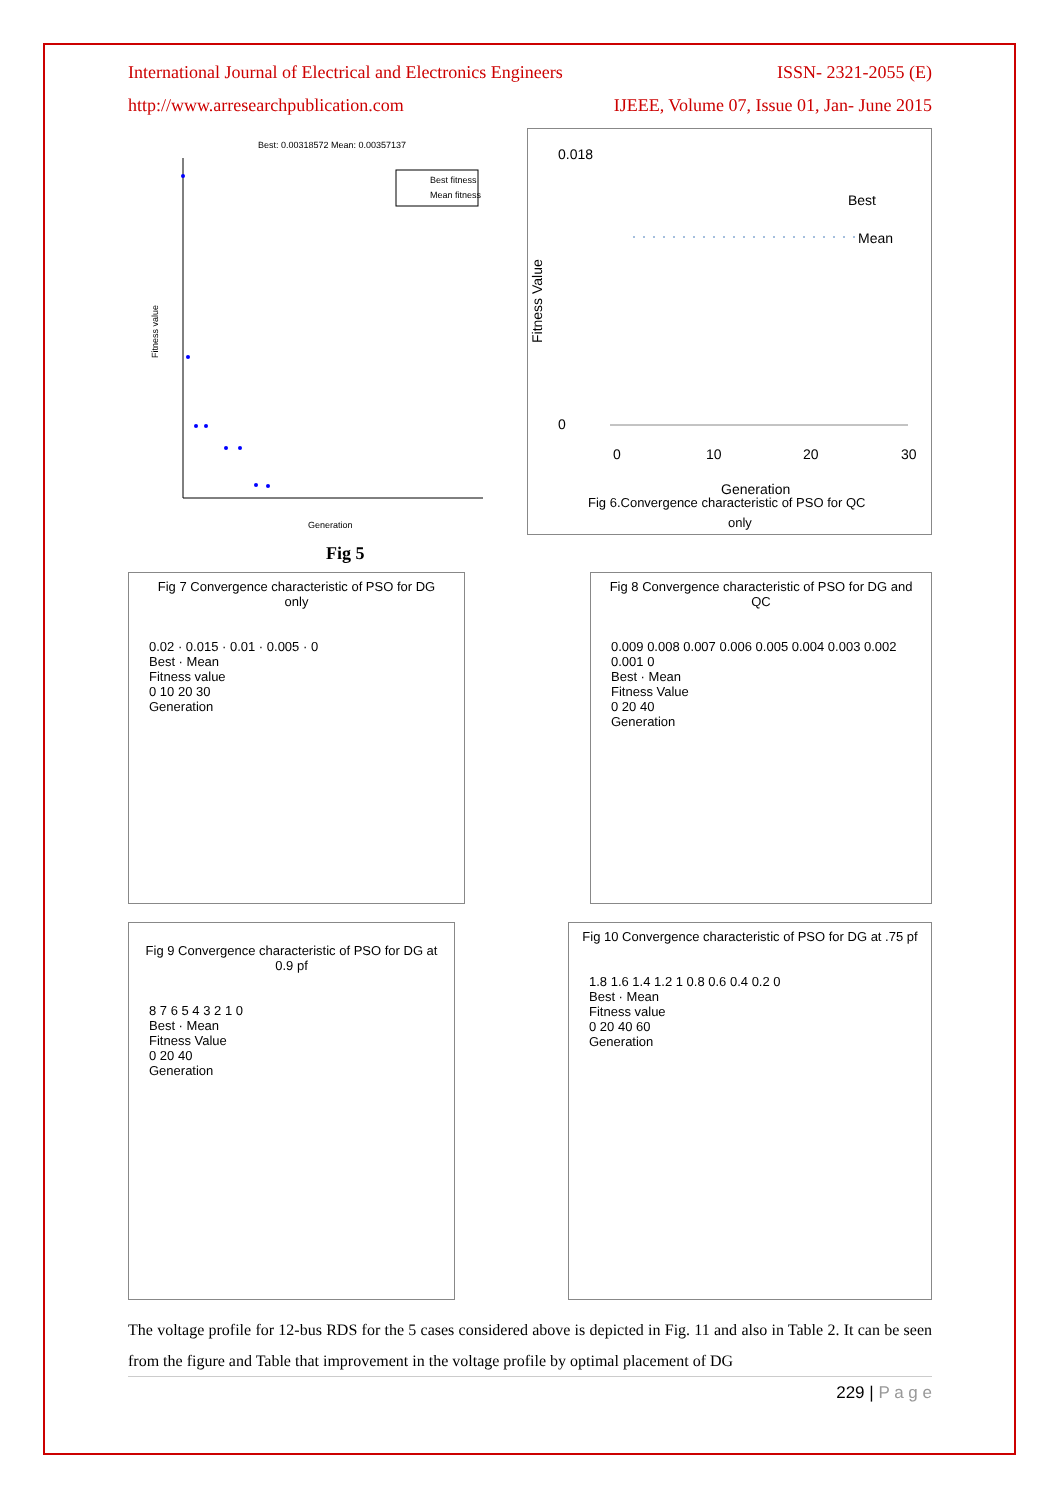International Journal of Electrical and Electronics Engineers ISSN- 2321-2055 (E)
http://www.arresearchpublication.com IJEEE, Volume 07, Issue 01, Jan- June 2015
Best: 0.00318572 Mean: 0.00357137
Fitness value
Generation
Best fitness
Mean fitness
0.018
0
Fitness Value
Best
Mean
0
10
20
30
Generation
Fig 6.Convergence characteristic of PSO for QC
only
Fig 5
Fig 7 Convergence characteristic of PSO for DG only
0.02 · 0.015 · 0.01 · 0.005 · 0
Best · Mean
Fitness value
0 10 20 30
Generation
Fig 8 Convergence characteristic of PSO for DG and QC
0.009 0.008 0.007 0.006 0.005 0.004 0.003 0.002 0.001 0
Best · Mean
Fitness Value
0 20 40
Generation
Fig 9 Convergence characteristic of PSO for DG at 0.9 pf
8 7 6 5 4 3 2 1 0
Best · Mean
Fitness Value
0 20 40
Generation
Fig 10 Convergence characteristic of PSO for DG at .75 pf
1.8 1.6 1.4 1.2 1 0.8 0.6 0.4 0.2 0
Best · Mean
Fitness value
0 20 40 60
Generation
The voltage profile for 12-bus RDS for the 5 cases considered above is depicted in Fig. 11 and also in Table 2. It can be seen from the figure and Table that improvement in the voltage profile by optimal placement of DG
229 | P a g e